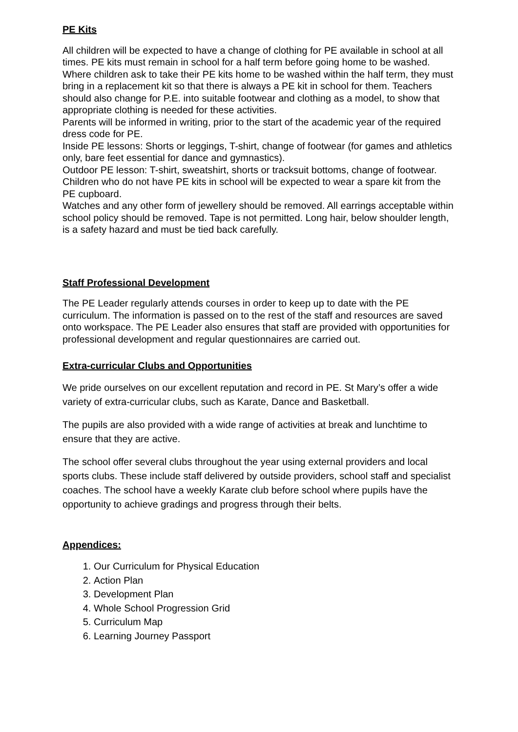PE Kits
All children will be expected to have a change of clothing for PE available in school at all times. PE kits must remain in school for a half term before going home to be washed. Where children ask to take their PE kits home to be washed within the half term, they must bring in a replacement kit so that there is always a PE kit in school for them. Teachers should also change for P.E. into suitable footwear and clothing as a model, to show that appropriate clothing is needed for these activities.
Parents will be informed in writing, prior to the start of the academic year of the required dress code for PE.
Inside PE lessons: Shorts or leggings, T-shirt, change of footwear (for games and athletics only, bare feet essential for dance and gymnastics).
Outdoor PE lesson: T-shirt, sweatshirt, shorts or tracksuit bottoms, change of footwear.
Children who do not have PE kits in school will be expected to wear a spare kit from the PE cupboard.
Watches and any other form of jewellery should be removed. All earrings acceptable within school policy should be removed. Tape is not permitted. Long hair, below shoulder length, is a safety hazard and must be tied back carefully.
Staff Professional Development
The PE Leader regularly attends courses in order to keep up to date with the PE curriculum. The information is passed on to the rest of the staff and resources are saved onto workspace. The PE Leader also ensures that staff are provided with opportunities for professional development and regular questionnaires are carried out.
Extra-curricular Clubs and Opportunities
We pride ourselves on our excellent reputation and record in PE. St Mary’s offer a wide variety of extra-curricular clubs, such as Karate, Dance and Basketball.
The pupils are also provided with a wide range of activities at break and lunchtime to ensure that they are active.
The school offer several clubs throughout the year using external providers and local sports clubs. These include staff delivered by outside providers, school staff and specialist coaches. The school have a weekly Karate club before school where pupils have the opportunity to achieve gradings and progress through their belts.
Appendices:
1. Our Curriculum for Physical Education
2. Action Plan
3. Development Plan
4. Whole School Progression Grid
5. Curriculum Map
6. Learning Journey Passport